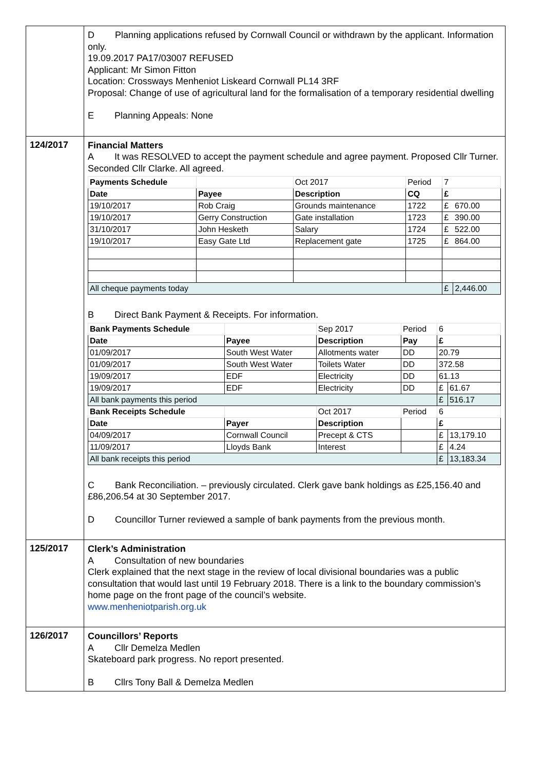| | D Planning applications refused by Cornwall Council or withdrawn by the applicant. Information only. 19.09.2017 PA17/03007 REFUSED Applicant: Mr Simon Fitton Location: Crossways Menheniot Liskeard Cornwall PL14 3RF Proposal: Change of use of agricultural land for the formalisation of a temporary residential dwelling E Planning Appeals: None |
| 124/2017 | Financial Matters A It was RESOLVED to accept the payment schedule and agree payment. Proposed Cllr Turner. Seconded Cllr Clarke. All agreed. / Payments Schedule / / Oct 2017 / Period / 7 / / / Date / Payee / Description / CQ / £ / / / 19/10/2017 / Rob Craig / Grounds maintenance / 1722 / £ / 670.00 / / 19/10/2017 / Gerry Construction / Gate installation / 1723 / £ / 390.00 / / 31/10/2017 / John Hesketh / Salary / 1724 / £ / 522.00 / / 19/10/2017 / Easy Gate Ltd / Replacement gate / 1725 / £ / 864.00 / / All cheque payments today / / / / £ / 2,446.00 / B Direct Bank Payment & Receipts. For information. / Bank Payments Schedule / / Sep 2017 / Period / 6 / / / Date / Payee / Description / Pay / £ / / / 01/09/2017 / South West Water / Allotments water / DD / 20.79 / / / 01/09/2017 / South West Water / Toilets Water / DD / 372.58 / / / 19/09/2017 / EDF / Electricity / DD / 61.13 / / / 19/09/2017 / EDF / Electricity / DD / £ / 61.67 / / All bank payments this period / / / / £ / 516.17 / / Bank Receipts Schedule / / Oct 2017 / Period / 6 / / / Date / Payer / Description / / £ / / / 04/09/2017 / Cornwall Council / Precept & CTS / / £ / 13,179.10 / / 11/09/2017 / Lloyds Bank / Interest / / £ / 4.24 / / All bank receipts this period / / / / £ / 13,183.34 / C Bank Reconciliation. – previously circulated. Clerk gave bank holdings as £25,156.40 and £86,206.54 at 30 September 2017. D Councillor Turner reviewed a sample of bank payments from the previous month. |
| 125/2017 | Clerk’s Administration A Consultation of new boundaries Clerk explained that the next stage in the review of local divisional boundaries was a public consultation that would last until 19 February 2018. There is a link to the boundary commission’s home page on the front page of the council’s website. www.menheniotparish.org.uk |
| 126/2017 | Councillors’ Reports A Cllr Demelza Medlen Skateboard park progress. No report presented. B Cllrs Tony Ball & Demelza Medlen |